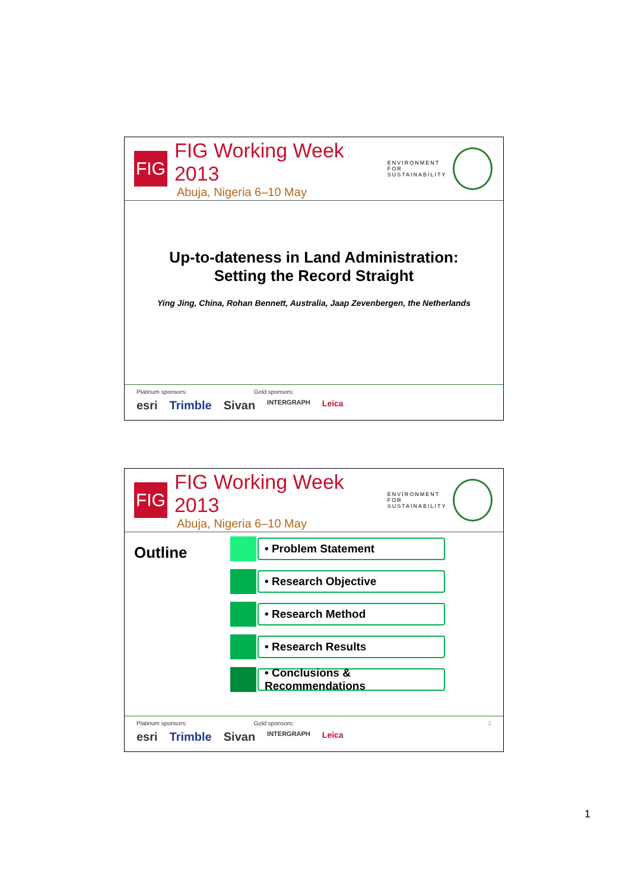FIG
FIG Working Week 2013
Abuja, Nigeria 6–10 May
ENVIRONMENT FOR
SUSTAINABILITY
Up-to-dateness in Land Administration:
Setting the Record Straight
Ying Jing, China, Rohan Bennett, Australia, Jaap Zevenbergen, the Netherlands
Platinum sponsors: Gold sponsors:
esri Trimble Sivan INTERGRAPH Leica
FIG
FIG Working Week 2013
Abuja, Nigeria 6–10 May
ENVIRONMENT FOR
SUSTAINABILITY
Outline
• Problem Statement
• Research Objective
• Research Method
• Research Results
• Conclusions & Recommendations
Platinum sponsors: Gold sponsors: 2
esri Trimble Sivan INTERGRAPH Leica
1